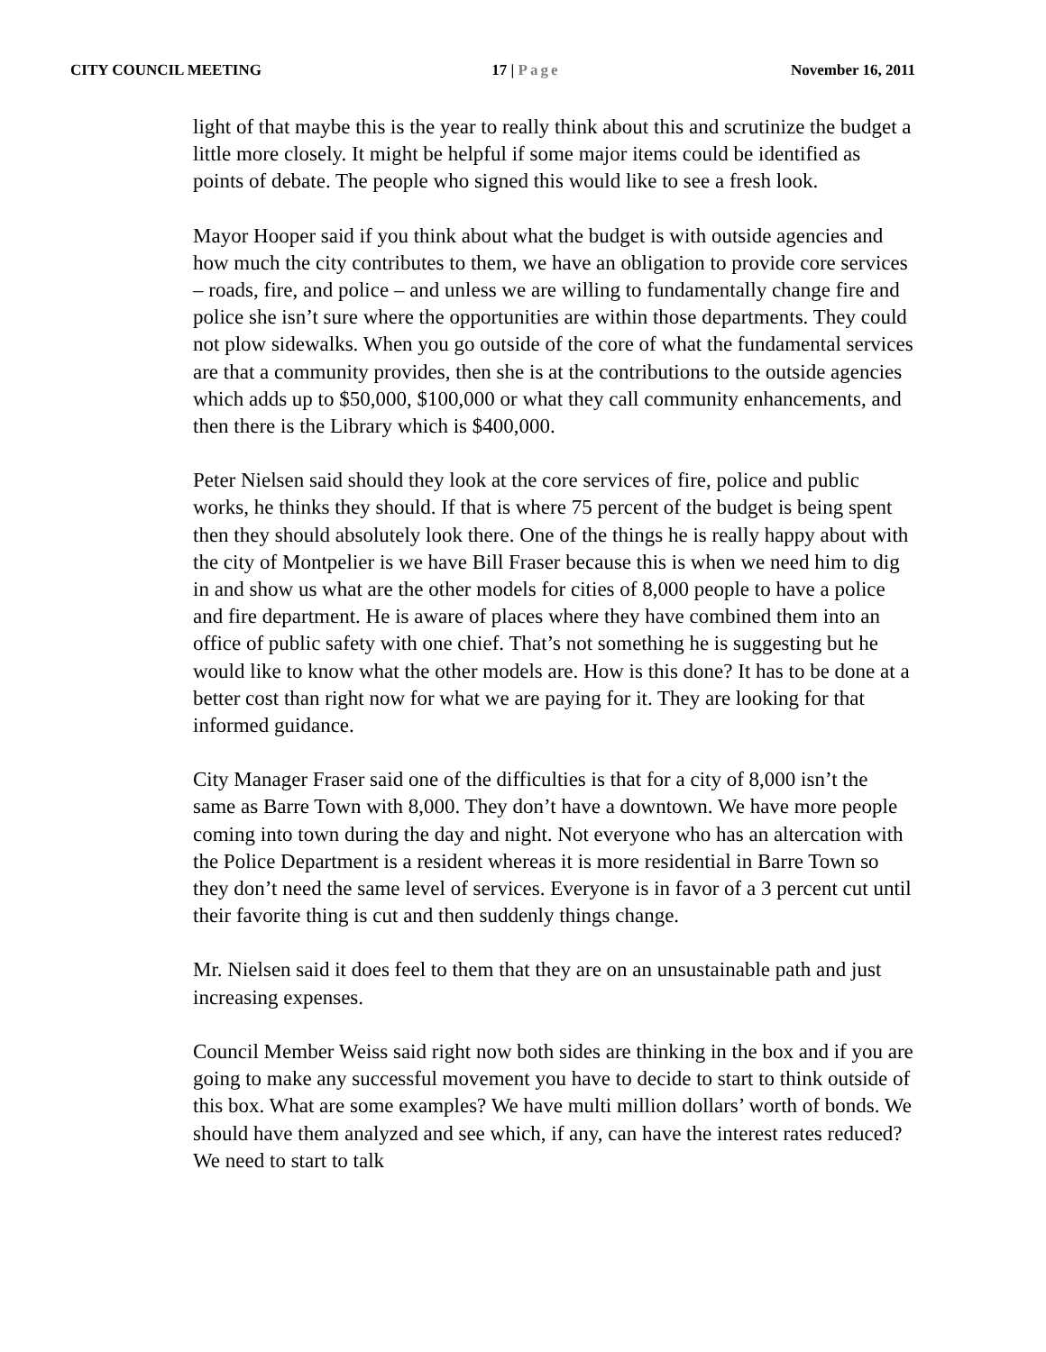CITY COUNCIL MEETING 17 | Page November 16, 2011
light of that maybe this is the year to really think about this and scrutinize the budget a little more closely. It might be helpful if some major items could be identified as points of debate. The people who signed this would like to see a fresh look.
Mayor Hooper said if you think about what the budget is with outside agencies and how much the city contributes to them, we have an obligation to provide core services – roads, fire, and police – and unless we are willing to fundamentally change fire and police she isn’t sure where the opportunities are within those departments. They could not plow sidewalks. When you go outside of the core of what the fundamental services are that a community provides, then she is at the contributions to the outside agencies which adds up to $50,000, $100,000 or what they call community enhancements, and then there is the Library which is $400,000.
Peter Nielsen said should they look at the core services of fire, police and public works, he thinks they should. If that is where 75 percent of the budget is being spent then they should absolutely look there. One of the things he is really happy about with the city of Montpelier is we have Bill Fraser because this is when we need him to dig in and show us what are the other models for cities of 8,000 people to have a police and fire department. He is aware of places where they have combined them into an office of public safety with one chief. That’s not something he is suggesting but he would like to know what the other models are. How is this done? It has to be done at a better cost than right now for what we are paying for it. They are looking for that informed guidance.
City Manager Fraser said one of the difficulties is that for a city of 8,000 isn’t the same as Barre Town with 8,000. They don’t have a downtown. We have more people coming into town during the day and night. Not everyone who has an altercation with the Police Department is a resident whereas it is more residential in Barre Town so they don’t need the same level of services. Everyone is in favor of a 3 percent cut until their favorite thing is cut and then suddenly things change.
Mr. Nielsen said it does feel to them that they are on an unsustainable path and just increasing expenses.
Council Member Weiss said right now both sides are thinking in the box and if you are going to make any successful movement you have to decide to start to think outside of this box. What are some examples? We have multi million dollars’ worth of bonds. We should have them analyzed and see which, if any, can have the interest rates reduced? We need to start to talk